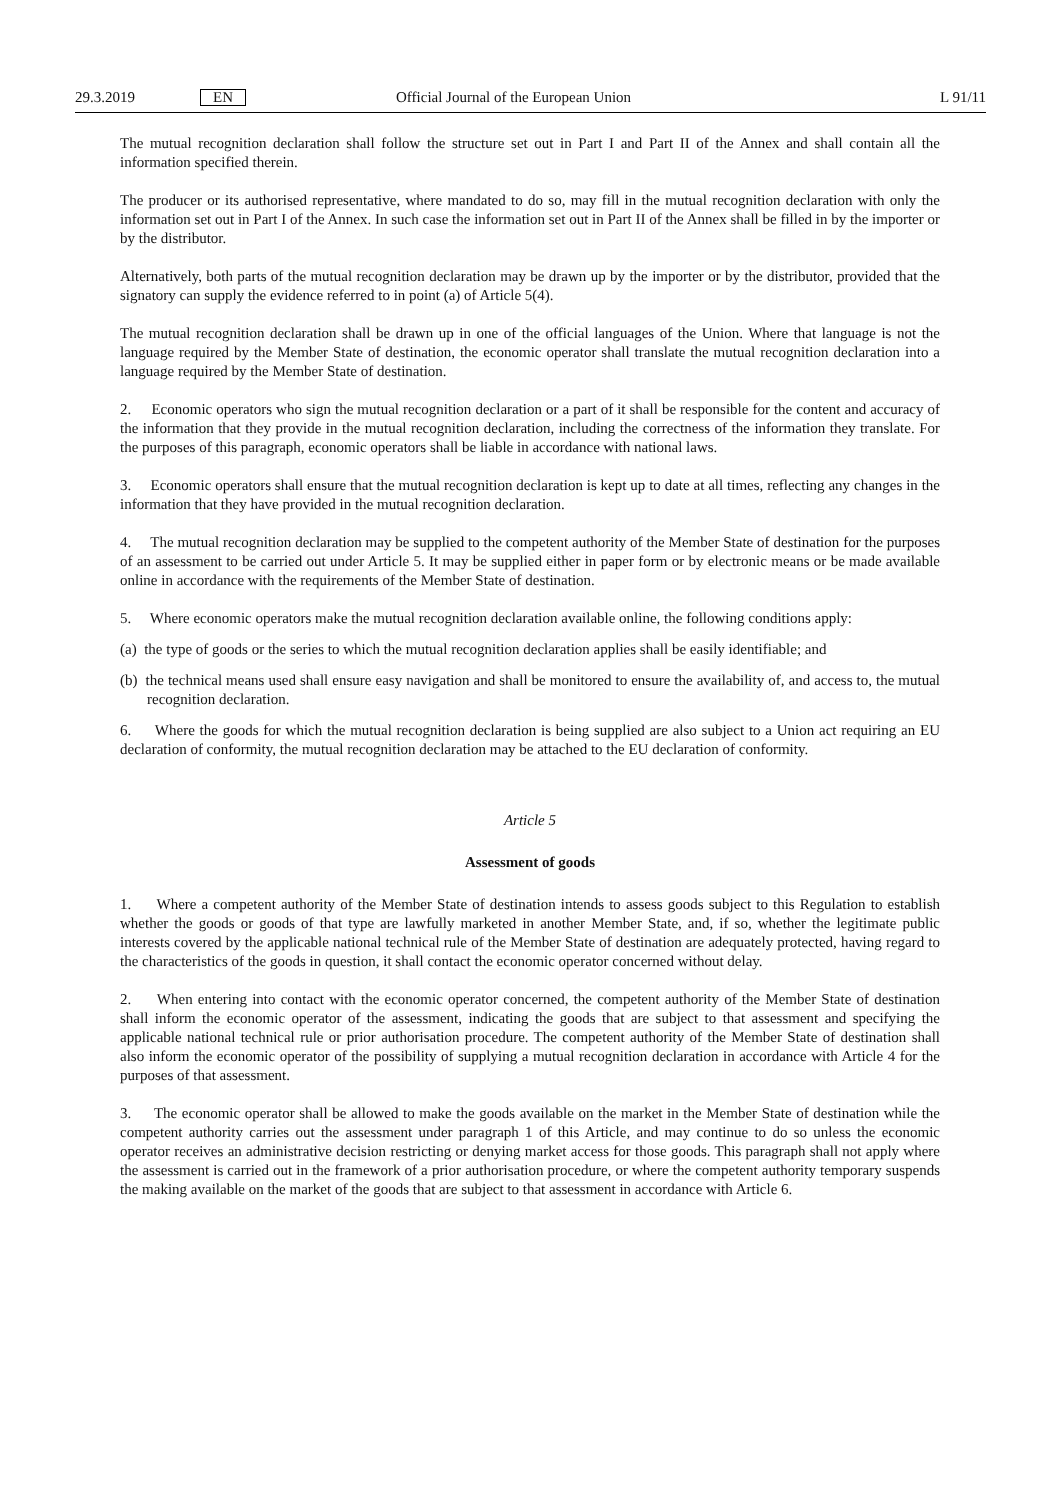29.3.2019 EN Official Journal of the European Union L 91/11
The mutual recognition declaration shall follow the structure set out in Part I and Part II of the Annex and shall contain all the information specified therein.
The producer or its authorised representative, where mandated to do so, may fill in the mutual recognition declaration with only the information set out in Part I of the Annex. In such case the information set out in Part II of the Annex shall be filled in by the importer or by the distributor.
Alternatively, both parts of the mutual recognition declaration may be drawn up by the importer or by the distributor, provided that the signatory can supply the evidence referred to in point (a) of Article 5(4).
The mutual recognition declaration shall be drawn up in one of the official languages of the Union. Where that language is not the language required by the Member State of destination, the economic operator shall translate the mutual recognition declaration into a language required by the Member State of destination.
2. Economic operators who sign the mutual recognition declaration or a part of it shall be responsible for the content and accuracy of the information that they provide in the mutual recognition declaration, including the correctness of the information they translate. For the purposes of this paragraph, economic operators shall be liable in accordance with national laws.
3. Economic operators shall ensure that the mutual recognition declaration is kept up to date at all times, reflecting any changes in the information that they have provided in the mutual recognition declaration.
4. The mutual recognition declaration may be supplied to the competent authority of the Member State of destination for the purposes of an assessment to be carried out under Article 5. It may be supplied either in paper form or by electronic means or be made available online in accordance with the requirements of the Member State of destination.
5. Where economic operators make the mutual recognition declaration available online, the following conditions apply:
(a) the type of goods or the series to which the mutual recognition declaration applies shall be easily identifiable; and
(b) the technical means used shall ensure easy navigation and shall be monitored to ensure the availability of, and access to, the mutual recognition declaration.
6. Where the goods for which the mutual recognition declaration is being supplied are also subject to a Union act requiring an EU declaration of conformity, the mutual recognition declaration may be attached to the EU declaration of conformity.
Article 5
Assessment of goods
1. Where a competent authority of the Member State of destination intends to assess goods subject to this Regulation to establish whether the goods or goods of that type are lawfully marketed in another Member State, and, if so, whether the legitimate public interests covered by the applicable national technical rule of the Member State of destination are adequately protected, having regard to the characteristics of the goods in question, it shall contact the economic operator concerned without delay.
2. When entering into contact with the economic operator concerned, the competent authority of the Member State of destination shall inform the economic operator of the assessment, indicating the goods that are subject to that assessment and specifying the applicable national technical rule or prior authorisation procedure. The competent authority of the Member State of destination shall also inform the economic operator of the possibility of supplying a mutual recognition declaration in accordance with Article 4 for the purposes of that assessment.
3. The economic operator shall be allowed to make the goods available on the market in the Member State of destination while the competent authority carries out the assessment under paragraph 1 of this Article, and may continue to do so unless the economic operator receives an administrative decision restricting or denying market access for those goods. This paragraph shall not apply where the assessment is carried out in the framework of a prior authorisation procedure, or where the competent authority temporary suspends the making available on the market of the goods that are subject to that assessment in accordance with Article 6.